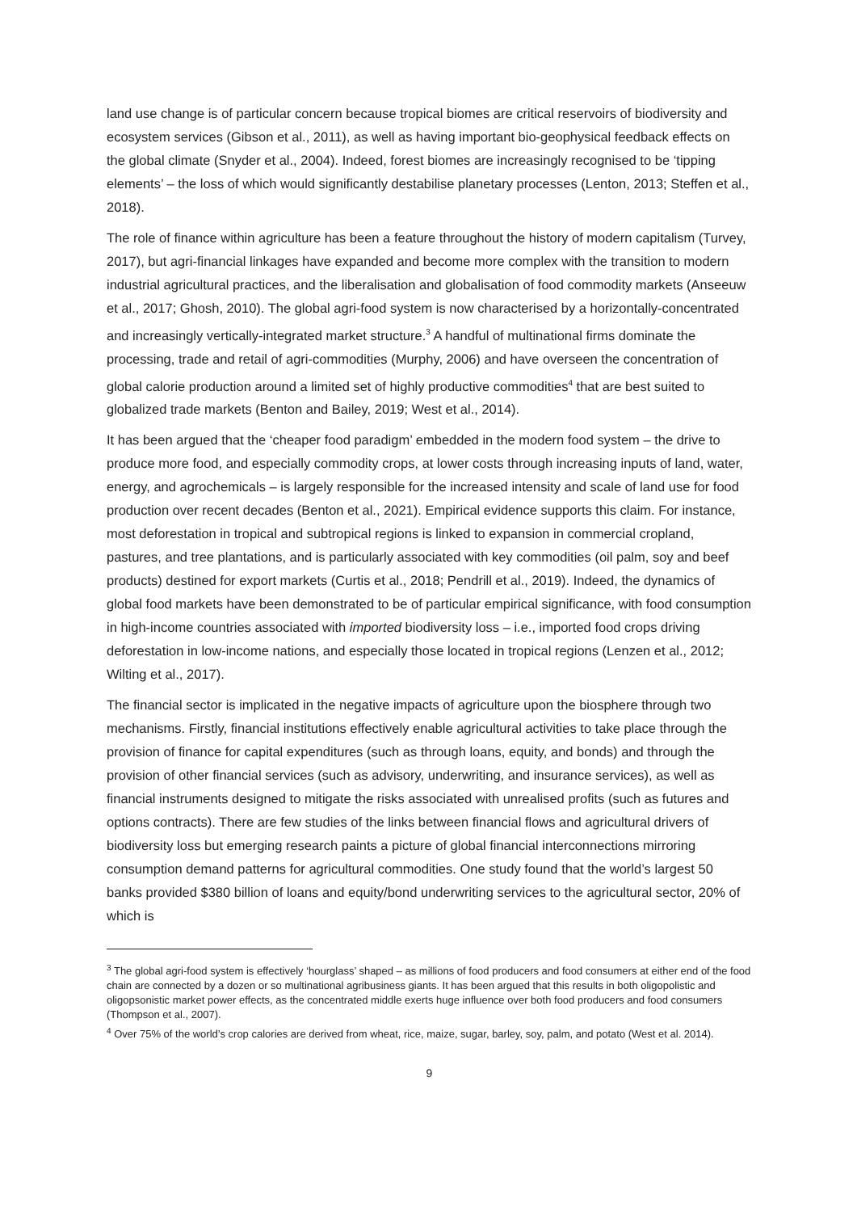land use change is of particular concern because tropical biomes are critical reservoirs of biodiversity and ecosystem services (Gibson et al., 2011), as well as having important bio-geophysical feedback effects on the global climate (Snyder et al., 2004). Indeed, forest biomes are increasingly recognised to be ‘tipping elements’ – the loss of which would significantly destabilise planetary processes (Lenton, 2013; Steffen et al., 2018).
The role of finance within agriculture has been a feature throughout the history of modern capitalism (Turvey, 2017), but agri-financial linkages have expanded and become more complex with the transition to modern industrial agricultural practices, and the liberalisation and globalisation of food commodity markets (Anseeuw et al., 2017; Ghosh, 2010). The global agri-food system is now characterised by a horizontally-concentrated and increasingly vertically-integrated market structure.<sup>3</sup> A handful of multinational firms dominate the processing, trade and retail of agri-commodities (Murphy, 2006) and have overseen the concentration of global calorie production around a limited set of highly productive commodities<sup>4</sup> that are best suited to globalized trade markets (Benton and Bailey, 2019; West et al., 2014).
It has been argued that the ‘cheaper food paradigm’ embedded in the modern food system – the drive to produce more food, and especially commodity crops, at lower costs through increasing inputs of land, water, energy, and agrochemicals – is largely responsible for the increased intensity and scale of land use for food production over recent decades (Benton et al., 2021). Empirical evidence supports this claim. For instance, most deforestation in tropical and subtropical regions is linked to expansion in commercial cropland, pastures, and tree plantations, and is particularly associated with key commodities (oil palm, soy and beef products) destined for export markets (Curtis et al., 2018; Pendrill et al., 2019). Indeed, the dynamics of global food markets have been demonstrated to be of particular empirical significance, with food consumption in high-income countries associated with imported biodiversity loss – i.e., imported food crops driving deforestation in low-income nations, and especially those located in tropical regions (Lenzen et al., 2012; Wilting et al., 2017).
The financial sector is implicated in the negative impacts of agriculture upon the biosphere through two mechanisms. Firstly, financial institutions effectively enable agricultural activities to take place through the provision of finance for capital expenditures (such as through loans, equity, and bonds) and through the provision of other financial services (such as advisory, underwriting, and insurance services), as well as financial instruments designed to mitigate the risks associated with unrealised profits (such as futures and options contracts). There are few studies of the links between financial flows and agricultural drivers of biodiversity loss but emerging research paints a picture of global financial interconnections mirroring consumption demand patterns for agricultural commodities. One study found that the world’s largest 50 banks provided $380 billion of loans and equity/bond underwriting services to the agricultural sector, 20% of which is
<sup>3</sup> The global agri-food system is effectively ‘hourglass’ shaped – as millions of food producers and food consumers at either end of the food chain are connected by a dozen or so multinational agribusiness giants. It has been argued that this results in both oligopolistic and oligopsonistic market power effects, as the concentrated middle exerts huge influence over both food producers and food consumers (Thompson et al., 2007).
<sup>4</sup> Over 75% of the world’s crop calories are derived from wheat, rice, maize, sugar, barley, soy, palm, and potato (West et al. 2014).
9